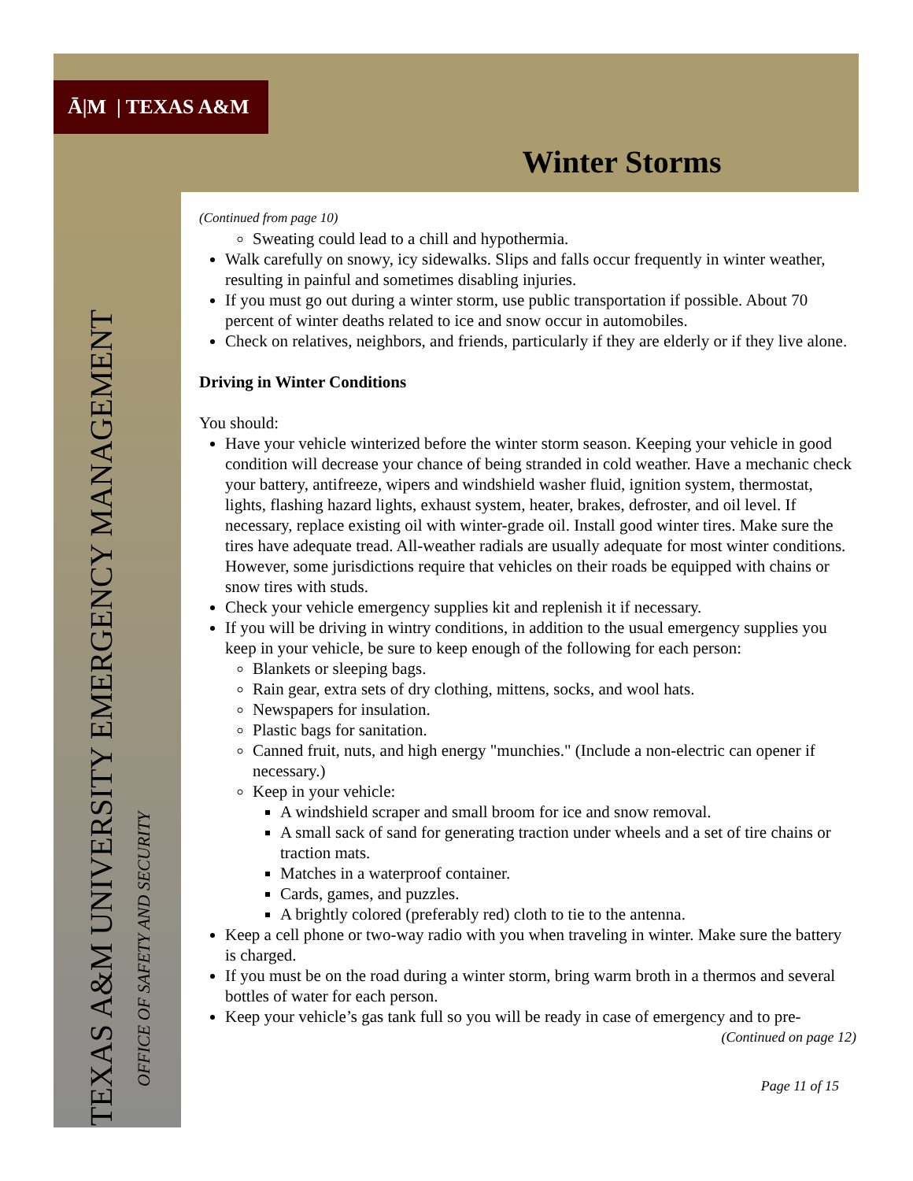Ā|M | TEXAS A&M
Winter Storms
TEXAS A&M UNIVERSITY EMERGENCY MANAGEMENT
OFFICE OF SAFETY AND SECURITY
(Continued from page 10)
Sweating could lead to a chill and hypothermia.
Walk carefully on snowy, icy sidewalks. Slips and falls occur frequently in winter weather, resulting in painful and sometimes disabling injuries.
If you must go out during a winter storm, use public transportation if possible. About 70 percent of winter deaths related to ice and snow occur in automobiles.
Check on relatives, neighbors, and friends, particularly if they are elderly or if they live alone.
Driving in Winter Conditions
You should:
Have your vehicle winterized before the winter storm season. Keeping your vehicle in good condition will decrease your chance of being stranded in cold weather. Have a mechanic check your battery, antifreeze, wipers and windshield washer fluid, ignition system, thermostat, lights, flashing hazard lights, exhaust system, heater, brakes, defroster, and oil level. If necessary, replace existing oil with winter-grade oil. Install good winter tires. Make sure the tires have adequate tread. All-weather radials are usually adequate for most winter conditions. However, some jurisdictions require that vehicles on their roads be equipped with chains or snow tires with studs.
Check your vehicle emergency supplies kit and replenish it if necessary.
If you will be driving in wintry conditions, in addition to the usual emergency supplies you keep in your vehicle, be sure to keep enough of the following for each person:
Blankets or sleeping bags.
Rain gear, extra sets of dry clothing, mittens, socks, and wool hats.
Newspapers for insulation.
Plastic bags for sanitation.
Canned fruit, nuts, and high energy "munchies." (Include a non-electric can opener if necessary.)
Keep in your vehicle:
A windshield scraper and small broom for ice and snow removal.
A small sack of sand for generating traction under wheels and a set of tire chains or traction mats.
Matches in a waterproof container.
Cards, games, and puzzles.
A brightly colored (preferably red) cloth to tie to the antenna.
Keep a cell phone or two-way radio with you when traveling in winter. Make sure the battery is charged.
If you must be on the road during a winter storm, bring warm broth in a thermos and several bottles of water for each person.
Keep your vehicle’s gas tank full so you will be ready in case of emergency and to pre-
(Continued on page 12)
Page 11 of 15